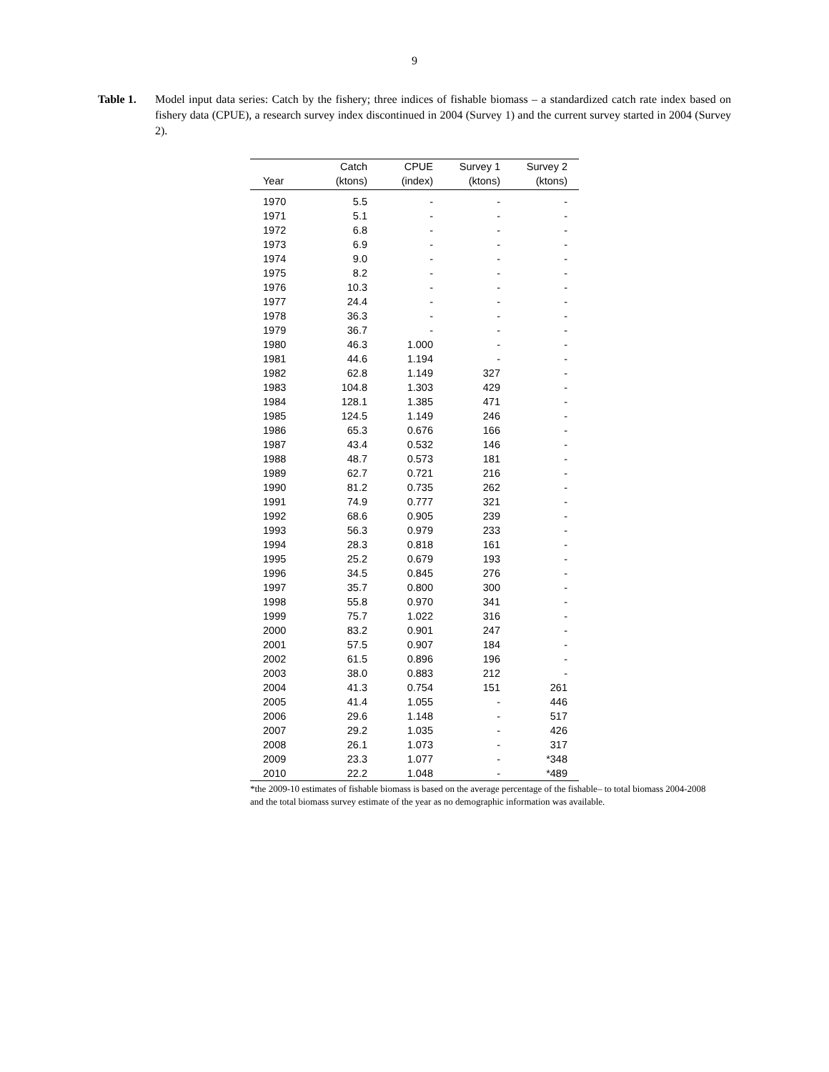9
Table 1. Model input data series: Catch by the fishery; three indices of fishable biomass – a standardized catch rate index based on fishery data (CPUE), a research survey index discontinued in 2004 (Survey 1) and the current survey started in 2004 (Survey 2).
| | Catch | CPUE | Survey 1 | Survey 2 |
| --- | --- | --- | --- | --- |
| Year | (ktons) | (index) | (ktons) | (ktons) |
| 1970 | 5.5 | - | - | - |
| 1971 | 5.1 | - | - | - |
| 1972 | 6.8 | - | - | - |
| 1973 | 6.9 | - | - | - |
| 1974 | 9.0 | - | - | - |
| 1975 | 8.2 | - | - | - |
| 1976 | 10.3 | - | - | - |
| 1977 | 24.4 | - | - | - |
| 1978 | 36.3 | - | - | - |
| 1979 | 36.7 | - | - | - |
| 1980 | 46.3 | 1.000 | - | - |
| 1981 | 44.6 | 1.194 | - | - |
| 1982 | 62.8 | 1.149 | 327 | - |
| 1983 | 104.8 | 1.303 | 429 | - |
| 1984 | 128.1 | 1.385 | 471 | - |
| 1985 | 124.5 | 1.149 | 246 | - |
| 1986 | 65.3 | 0.676 | 166 | - |
| 1987 | 43.4 | 0.532 | 146 | - |
| 1988 | 48.7 | 0.573 | 181 | - |
| 1989 | 62.7 | 0.721 | 216 | - |
| 1990 | 81.2 | 0.735 | 262 | - |
| 1991 | 74.9 | 0.777 | 321 | - |
| 1992 | 68.6 | 0.905 | 239 | - |
| 1993 | 56.3 | 0.979 | 233 | - |
| 1994 | 28.3 | 0.818 | 161 | - |
| 1995 | 25.2 | 0.679 | 193 | - |
| 1996 | 34.5 | 0.845 | 276 | - |
| 1997 | 35.7 | 0.800 | 300 | - |
| 1998 | 55.8 | 0.970 | 341 | - |
| 1999 | 75.7 | 1.022 | 316 | - |
| 2000 | 83.2 | 0.901 | 247 | - |
| 2001 | 57.5 | 0.907 | 184 | - |
| 2002 | 61.5 | 0.896 | 196 | - |
| 2003 | 38.0 | 0.883 | 212 | - |
| 2004 | 41.3 | 0.754 | 151 | 261 |
| 2005 | 41.4 | 1.055 | - | 446 |
| 2006 | 29.6 | 1.148 | - | 517 |
| 2007 | 29.2 | 1.035 | - | 426 |
| 2008 | 26.1 | 1.073 | - | 317 |
| 2009 | 23.3 | 1.077 | - | *348 |
| 2010 | 22.2 | 1.048 | - | *489 |
*the 2009-10 estimates of fishable biomass is based on the average percentage of the fishable– to total biomass 2004-2008 and the total biomass survey estimate of the year as no demographic information was available.